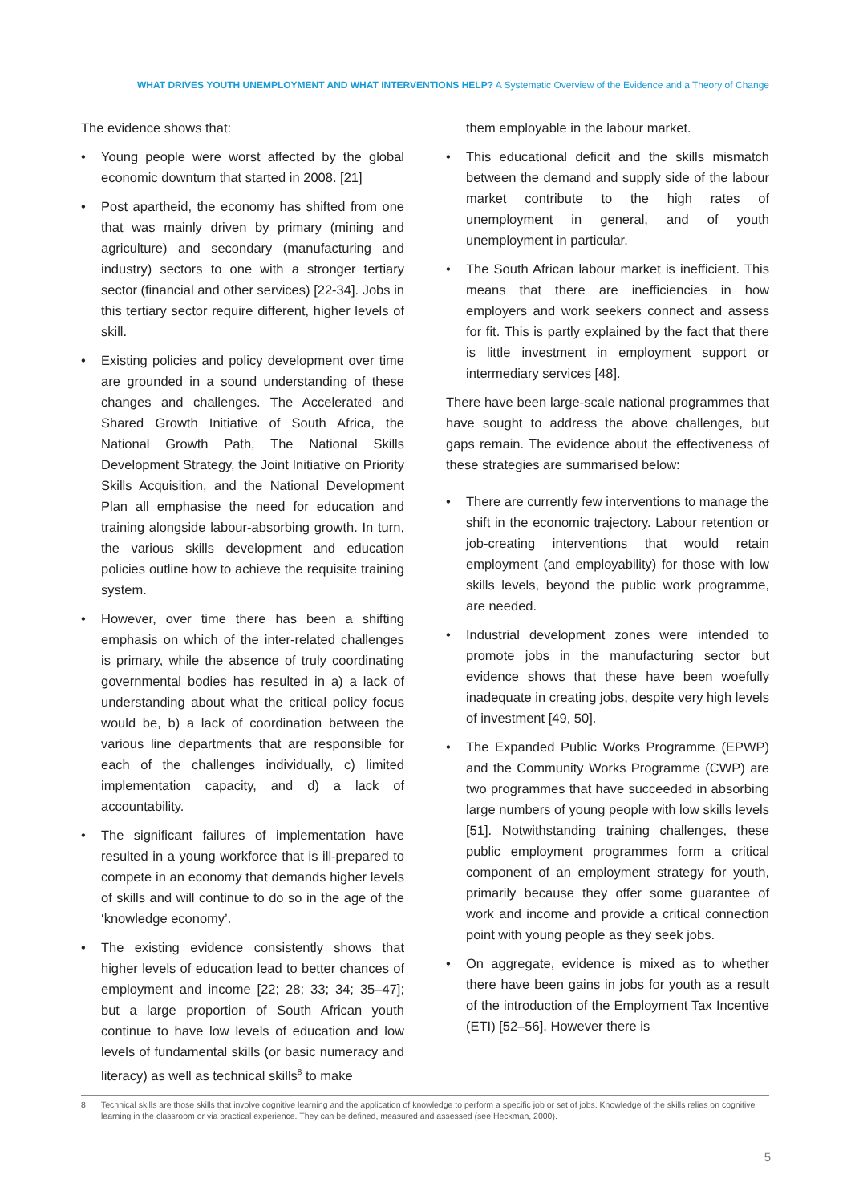WHAT DRIVES YOUTH UNEMPLOYMENT AND WHAT INTERVENTIONS HELP? A Systematic Overview of the Evidence and a Theory of Change
The evidence shows that:
• Young people were worst affected by the global economic downturn that started in 2008. [21]
• Post apartheid, the economy has shifted from one that was mainly driven by primary (mining and agriculture) and secondary (manufacturing and industry) sectors to one with a stronger tertiary sector (financial and other services) [22-34]. Jobs in this tertiary sector require different, higher levels of skill.
• Existing policies and policy development over time are grounded in a sound understanding of these changes and challenges. The Accelerated and Shared Growth Initiative of South Africa, the National Growth Path, The National Skills Development Strategy, the Joint Initiative on Priority Skills Acquisition, and the National Development Plan all emphasise the need for education and training alongside labour-absorbing growth. In turn, the various skills development and education policies outline how to achieve the requisite training system.
• However, over time there has been a shifting emphasis on which of the inter-related challenges is primary, while the absence of truly coordinating governmental bodies has resulted in a) a lack of understanding about what the critical policy focus would be, b) a lack of coordination between the various line departments that are responsible for each of the challenges individually, c) limited implementation capacity, and d) a lack of accountability.
• The significant failures of implementation have resulted in a young workforce that is ill-prepared to compete in an economy that demands higher levels of skills and will continue to do so in the age of the ‘knowledge economy’.
• The existing evidence consistently shows that higher levels of education lead to better chances of employment and income [22; 28; 33; 34; 35–47]; but a large proportion of South African youth continue to have low levels of education and low levels of fundamental skills (or basic numeracy and literacy) as well as technical skills<sup>8</sup> to make
them employable in the labour market.
• This educational deficit and the skills mismatch between the demand and supply side of the labour market contribute to the high rates of unemployment in general, and of youth unemployment in particular.
• The South African labour market is inefficient. This means that there are inefficiencies in how employers and work seekers connect and assess for fit. This is partly explained by the fact that there is little investment in employment support or intermediary services [48].
There have been large-scale national programmes that have sought to address the above challenges, but gaps remain. The evidence about the effectiveness of these strategies are summarised below:
• There are currently few interventions to manage the shift in the economic trajectory. Labour retention or job-creating interventions that would retain employment (and employability) for those with low skills levels, beyond the public work programme, are needed.
• Industrial development zones were intended to promote jobs in the manufacturing sector but evidence shows that these have been woefully inadequate in creating jobs, despite very high levels of investment [49, 50].
• The Expanded Public Works Programme (EPWP) and the Community Works Programme (CWP) are two programmes that have succeeded in absorbing large numbers of young people with low skills levels [51]. Notwithstanding training challenges, these public employment programmes form a critical component of an employment strategy for youth, primarily because they offer some guarantee of work and income and provide a critical connection point with young people as they seek jobs.
• On aggregate, evidence is mixed as to whether there have been gains in jobs for youth as a result of the introduction of the Employment Tax Incentive (ETI) [52–56]. However there is
8 Technical skills are those skills that involve cognitive learning and the application of knowledge to perform a specific job or set of jobs. Knowledge of the skills relies on cognitive learning in the classroom or via practical experience. They can be defined, measured and assessed (see Heckman, 2000).
5